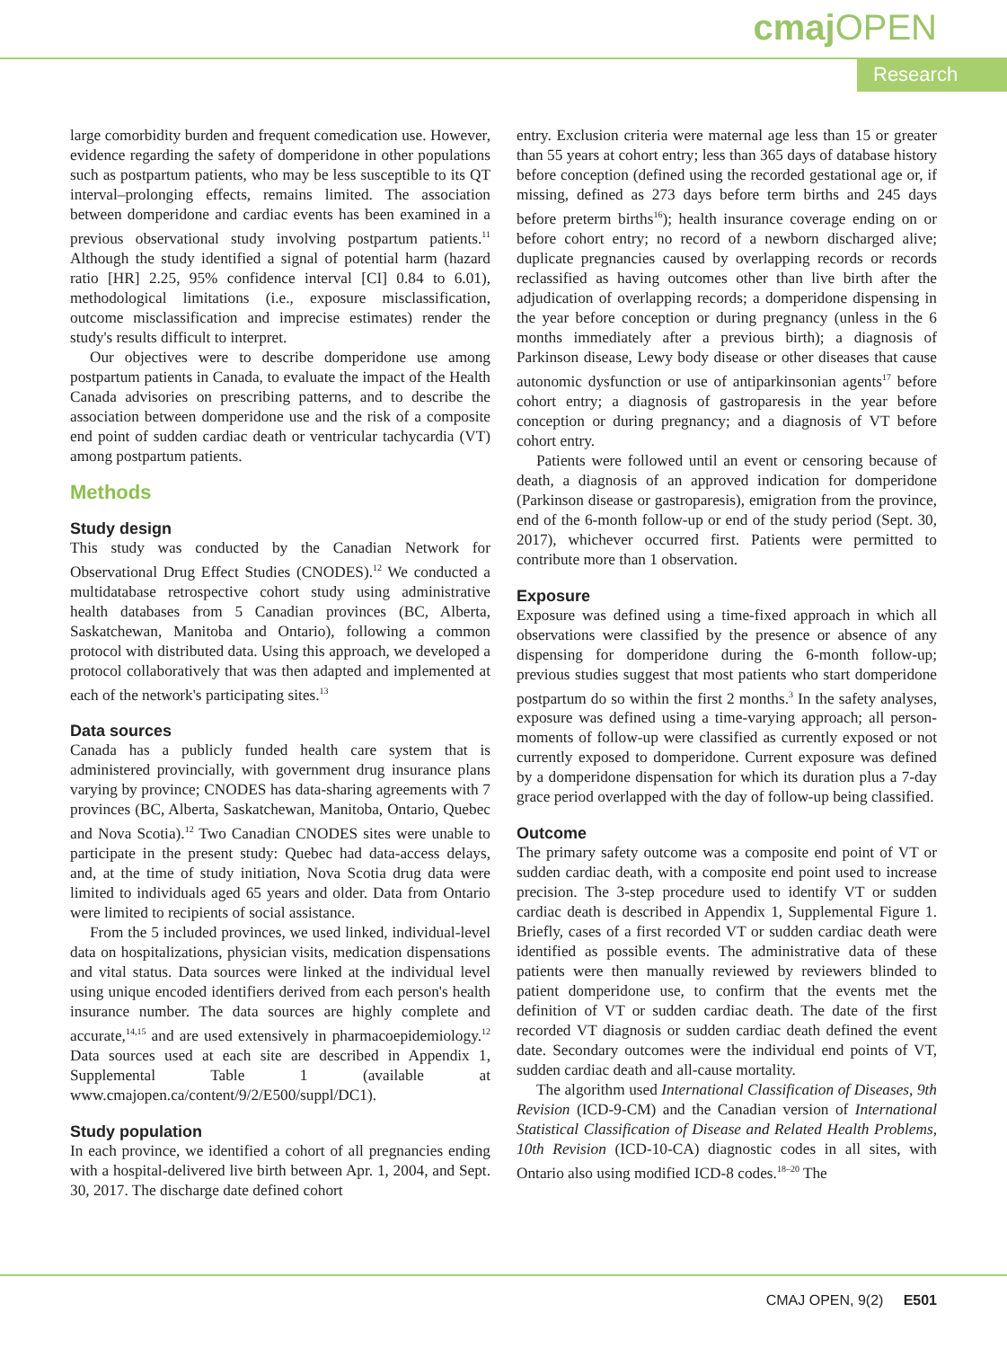cmaj OPEN
Research
large comorbidity burden and frequent comedication use. However, evidence regarding the safety of domperidone in other populations such as postpartum patients, who may be less susceptible to its QT interval–prolonging effects, remains limited. The association between domperidone and cardiac events has been examined in a previous observational study involving postpartum patients.<sup>11</sup> Although the study identified a signal of potential harm (hazard ratio [HR] 2.25, 95% confidence interval [CI] 0.84 to 6.01), methodological limitations (i.e., exposure misclassification, outcome misclassification and imprecise estimates) render the study's results difficult to interpret.
Our objectives were to describe domperidone use among postpartum patients in Canada, to evaluate the impact of the Health Canada advisories on prescribing patterns, and to describe the association between domperidone use and the risk of a composite end point of sudden cardiac death or ventricular tachycardia (VT) among postpartum patients.
Methods
Study design
This study was conducted by the Canadian Network for Observational Drug Effect Studies (CNODES).<sup>12</sup> We conducted a multidatabase retrospective cohort study using administrative health databases from 5 Canadian provinces (BC, Alberta, Saskatchewan, Manitoba and Ontario), following a common protocol with distributed data. Using this approach, we developed a protocol collaboratively that was then adapted and implemented at each of the network's participating sites.<sup>13</sup>
Data sources
Canada has a publicly funded health care system that is administered provincially, with government drug insurance plans varying by province; CNODES has data-sharing agreements with 7 provinces (BC, Alberta, Saskatchewan, Manitoba, Ontario, Quebec and Nova Scotia).<sup>12</sup> Two Canadian CNODES sites were unable to participate in the present study: Quebec had data-access delays, and, at the time of study initiation, Nova Scotia drug data were limited to individuals aged 65 years and older. Data from Ontario were limited to recipients of social assistance.
From the 5 included provinces, we used linked, individual-level data on hospitalizations, physician visits, medication dispensations and vital status. Data sources were linked at the individual level using unique encoded identifiers derived from each person's health insurance number. The data sources are highly complete and accurate,<sup>14,15</sup> and are used extensively in pharmacoepidemiology.<sup>12</sup> Data sources used at each site are described in Appendix 1, Supplemental Table 1 (available at www.cmajopen.ca/content/9/2/E500/suppl/DC1).
Study population
In each province, we identified a cohort of all pregnancies ending with a hospital-delivered live birth between Apr. 1, 2004, and Sept. 30, 2017. The discharge date defined cohort
entry. Exclusion criteria were maternal age less than 15 or greater than 55 years at cohort entry; less than 365 days of database history before conception (defined using the recorded gestational age or, if missing, defined as 273 days before term births and 245 days before preterm births<sup>16</sup>); health insurance coverage ending on or before cohort entry; no record of a newborn discharged alive; duplicate pregnancies caused by overlapping records or records reclassified as having outcomes other than live birth after the adjudication of overlapping records; a domperidone dispensing in the year before conception or during pregnancy (unless in the 6 months immediately after a previous birth); a diagnosis of Parkinson disease, Lewy body disease or other diseases that cause autonomic dysfunction or use of antiparkinsonian agents<sup>17</sup> before cohort entry; a diagnosis of gastroparesis in the year before conception or during pregnancy; and a diagnosis of VT before cohort entry.
Patients were followed until an event or censoring because of death, a diagnosis of an approved indication for domperidone (Parkinson disease or gastroparesis), emigration from the province, end of the 6-month follow-up or end of the study period (Sept. 30, 2017), whichever occurred first. Patients were permitted to contribute more than 1 observation.
Exposure
Exposure was defined using a time-fixed approach in which all observations were classified by the presence or absence of any dispensing for domperidone during the 6-month follow-up; previous studies suggest that most patients who start domperidone postpartum do so within the first 2 months.<sup>3</sup> In the safety analyses, exposure was defined using a time-varying approach; all person-moments of follow-up were classified as currently exposed or not currently exposed to domperidone. Current exposure was defined by a domperidone dispensation for which its duration plus a 7-day grace period overlapped with the day of follow-up being classified.
Outcome
The primary safety outcome was a composite end point of VT or sudden cardiac death, with a composite end point used to increase precision. The 3-step procedure used to identify VT or sudden cardiac death is described in Appendix 1, Supplemental Figure 1. Briefly, cases of a first recorded VT or sudden cardiac death were identified as possible events. The administrative data of these patients were then manually reviewed by reviewers blinded to patient domperidone use, to confirm that the events met the definition of VT or sudden cardiac death. The date of the first recorded VT diagnosis or sudden cardiac death defined the event date. Secondary outcomes were the individual end points of VT, sudden cardiac death and all-cause mortality.
The algorithm used International Classification of Diseases, 9th Revision (ICD-9-CM) and the Canadian version of International Statistical Classification of Disease and Related Health Problems, 10th Revision (ICD-10-CA) diagnostic codes in all sites, with Ontario also using modified ICD-8 codes.<sup>18–20</sup> The
CMAJ OPEN, 9(2) E501